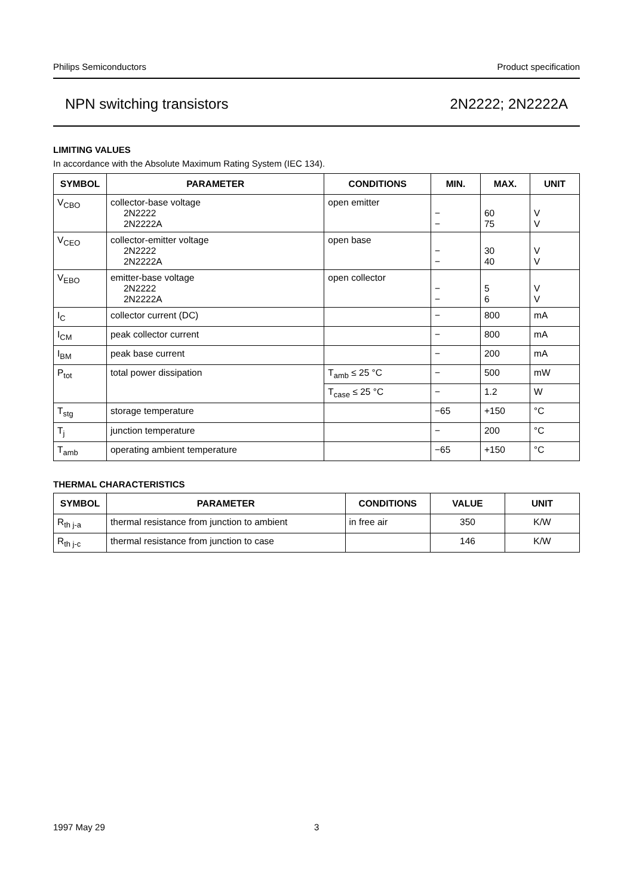Philips Semiconductors Product specification
NPN switching transistors 2N2222; 2N2222A
LIMITING VALUES
In accordance with the Absolute Maximum Rating System (IEC 134).
| SYMBOL | PARAMETER | CONDITIONS | MIN. | MAX. | UNIT |
| --- | --- | --- | --- | --- | --- |
| V<sub>CBO</sub> | collector-base voltage 2N2222 2N2222A | open emitter | − − | 60 75 | V V |
| V<sub>CEO</sub> | collector-emitter voltage 2N2222 2N2222A | open base | − − | 30 40 | V V |
| V<sub>EBO</sub> | emitter-base voltage 2N2222 2N2222A | open collector | − − | 5 6 | V V |
| I<sub>C</sub> | collector current (DC) | | − | 800 | mA |
| I<sub>CM</sub> | peak collector current | | − | 800 | mA |
| I<sub>BM</sub> | peak base current | | − | 200 | mA |
| P<sub>tot</sub> | total power dissipation | T<sub>amb</sub> ≤ 25 °C | − | 500 | mW |
| | | T<sub>case</sub> ≤ 25 °C | − | 1.2 | W |
| T<sub>stg</sub> | storage temperature | | −65 | +150 | °C |
| T<sub>j</sub> | junction temperature | | − | 200 | °C |
| T<sub>amb</sub> | operating ambient temperature | | −65 | +150 | °C |
THERMAL CHARACTERISTICS
| SYMBOL | PARAMETER | CONDITIONS | VALUE | UNIT |
| --- | --- | --- | --- | --- |
| R<sub>th j-a</sub> | thermal resistance from junction to ambient | in free air | 350 | K/W |
| R<sub>th j-c</sub> | thermal resistance from junction to case | | 146 | K/W |
1997 May 29 3